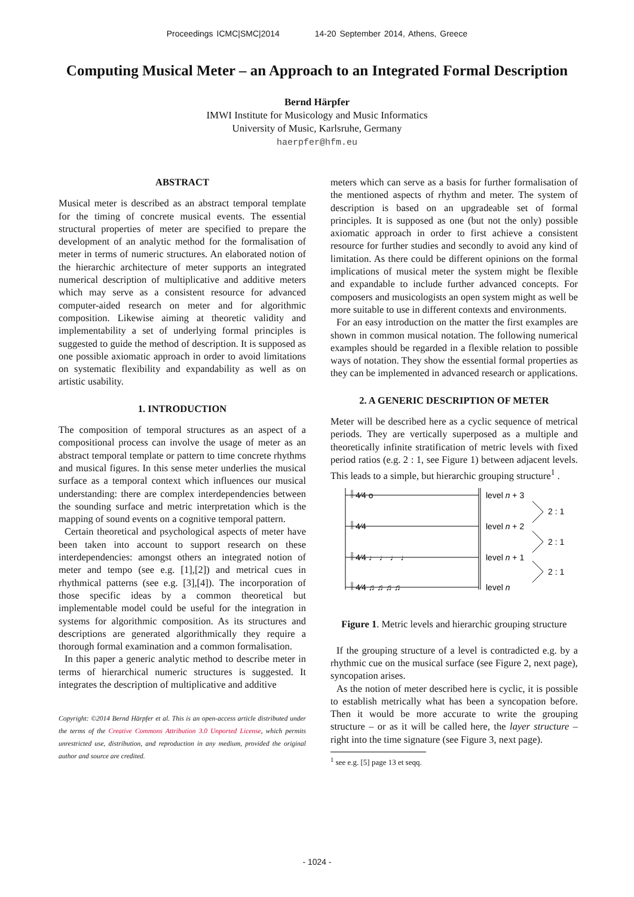Proceedings ICMC|SMC|2014 14-20 September 2014, Athens, Greece
Computing Musical Meter – an Approach to an Integrated Formal Description
Bernd Härpfer
IMWI Institute for Musicology and Music Informatics
University of Music, Karlsruhe, Germany
haerpfer@hfm.eu
ABSTRACT
Musical meter is described as an abstract temporal template for the timing of concrete musical events. The essential structural properties of meter are specified to prepare the development of an analytic method for the formalisation of meter in terms of numeric structures. An elaborated notion of the hierarchic architecture of meter supports an integrated numerical description of multiplicative and additive meters which may serve as a consistent resource for advanced computer-aided research on meter and for algorithmic composition. Likewise aiming at theoretic validity and implementability a set of underlying formal principles is suggested to guide the method of description. It is supposed as one possible axiomatic approach in order to avoid limitations on systematic flexibility and expandability as well as on artistic usability.
1. INTRODUCTION
The composition of temporal structures as an aspect of a compositional process can involve the usage of meter as an abstract temporal template or pattern to time concrete rhythms and musical figures. In this sense meter underlies the musical surface as a temporal context which influences our musical understanding: there are complex interdependencies between the sounding surface and metric interpretation which is the mapping of sound events on a cognitive temporal pattern.
Certain theoretical and psychological aspects of meter have been taken into account to support research on these interdependencies: amongst others an integrated notion of meter and tempo (see e.g. [1],[2]) and metrical cues in rhythmical patterns (see e.g. [3],[4]). The incorporation of those specific ideas by a common theoretical but implementable model could be useful for the integration in systems for algorithmic composition. As its structures and descriptions are generated algorithmically they require a thorough formal examination and a common formalisation.
In this paper a generic analytic method to describe meter in terms of hierarchical numeric structures is suggested. It integrates the description of multiplicative and additive
Copyright: ©2014 Bernd Härpfer et al. This is an open-access article distributed under the terms of the Creative Commons Attribution 3.0 Unported License, which permits unrestricted use, distribution, and reproduction in any medium, provided the original author and source are credited.
meters which can serve as a basis for further formalisation of the mentioned aspects of rhythm and meter. The system of description is based on an upgradeable set of formal principles. It is supposed as one (but not the only) possible axiomatic approach in order to first achieve a consistent resource for further studies and secondly to avoid any kind of limitation. As there could be different opinions on the formal implications of musical meter the system might be flexible and expandable to include further advanced concepts. For composers and musicologists an open system might as well be more suitable to use in different contexts and environments.
For an easy introduction on the matter the first examples are shown in common musical notation. The following numerical examples should be regarded in a flexible relation to possible ways of notation. They show the essential formal properties as they can be implemented in advanced research or applications.
2. A GENERIC DESCRIPTION OF METER
Meter will be described here as a cyclic sequence of metrical periods. They are vertically superposed as a multiple and theoretically infinite stratification of metric levels with fixed period ratios (e.g. 2 : 1, see Figure 1) between adjacent levels. This leads to a simple, but hierarchic grouping structure<sup>1</sup> .
𝄥 4⁄4 o
𝄥 4⁄4
𝄥 4⁄4 ♩ ♩ ♩ ♩
𝄥 4⁄4 ♫ ♫ ♫ ♫
level n + 3
level n + 2
level n + 1
level n
2 : 1
2 : 1
2 : 1
Figure 1. Metric levels and hierarchic grouping structure
If the grouping structure of a level is contradicted e.g. by a rhythmic cue on the musical surface (see Figure 2, next page), syncopation arises.
As the notion of meter described here is cyclic, it is possible to establish metrically what has been a syncopation before. Then it would be more accurate to write the grouping structure – or as it will be called here, the layer structure – right into the time signature (see Figure 3, next page).
<sup>1</sup> see e.g. [5] page 13 et seqq.
- 1024 -